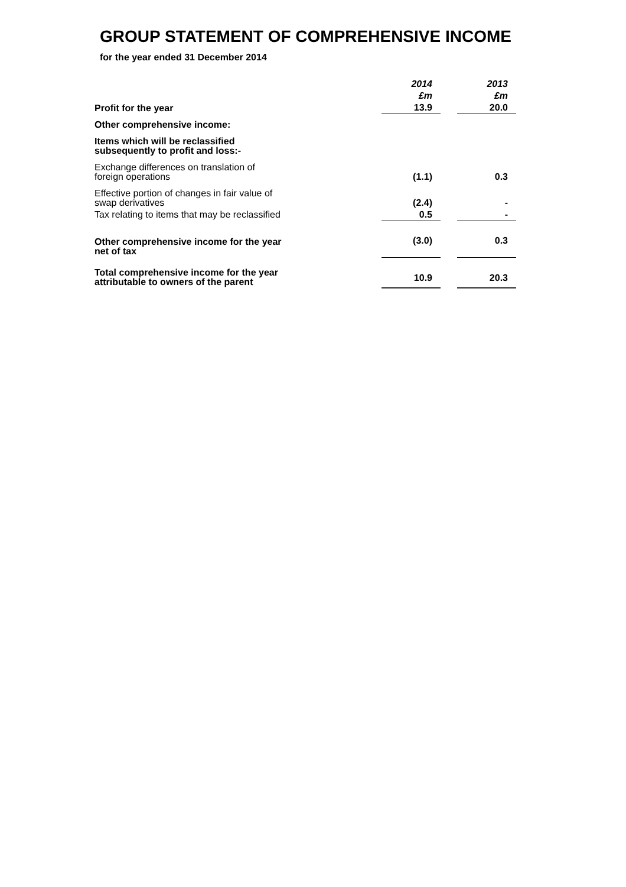GROUP STATEMENT OF COMPREHENSIVE INCOME
for the year ended 31 December 2014
| | | 2014 | | 2013 |
| | | £m | | £m |
| Profit for the year | | 13.9 | | 20.0 |
| Other comprehensive income: | | | | |
| Items which will be reclassified subsequently to profit and loss:- | | | | |
| Exchange differences on translation of foreign operations | | (1.1) | | 0.3 |
| Effective portion of changes in fair value of swap derivatives | | (2.4) | | - |
| Tax relating to items that may be reclassified | | 0.5 | | - |
| Other comprehensive income for the year net of tax | | (3.0) | | 0.3 |
| Total comprehensive income for the year attributable to owners of the parent | | 10.9 | | 20.3 |